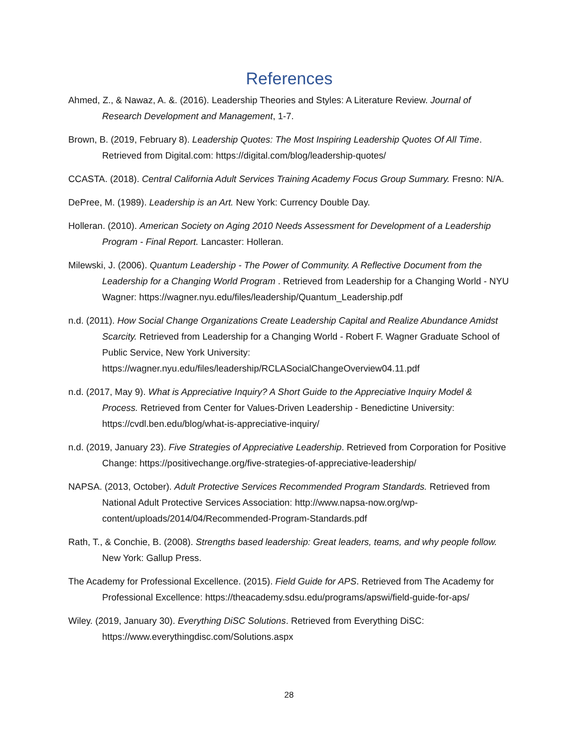References
Ahmed, Z., & Nawaz, A. &. (2016). Leadership Theories and Styles: A Literature Review. Journal of Research Development and Management, 1-7.
Brown, B. (2019, February 8). Leadership Quotes: The Most Inspiring Leadership Quotes Of All Time. Retrieved from Digital.com: https://digital.com/blog/leadership-quotes/
CCASTA. (2018). Central California Adult Services Training Academy Focus Group Summary. Fresno: N/A.
DePree, M. (1989). Leadership is an Art. New York: Currency Double Day.
Holleran. (2010). American Society on Aging 2010 Needs Assessment for Development of a Leadership Program - Final Report. Lancaster: Holleran.
Milewski, J. (2006). Quantum Leadership - The Power of Community. A Reflective Document from the Leadership for a Changing World Program . Retrieved from Leadership for a Changing World - NYU Wagner: https://wagner.nyu.edu/files/leadership/Quantum_Leadership.pdf
n.d. (2011). How Social Change Organizations Create Leadership Capital and Realize Abundance Amidst Scarcity. Retrieved from Leadership for a Changing World - Robert F. Wagner Graduate School of Public Service, New York University: https://wagner.nyu.edu/files/leadership/RCLASocialChangeOverview04.11.pdf
n.d. (2017, May 9). What is Appreciative Inquiry? A Short Guide to the Appreciative Inquiry Model & Process. Retrieved from Center for Values-Driven Leadership - Benedictine University: https://cvdl.ben.edu/blog/what-is-appreciative-inquiry/
n.d. (2019, January 23). Five Strategies of Appreciative Leadership. Retrieved from Corporation for Positive Change: https://positivechange.org/five-strategies-of-appreciative-leadership/
NAPSA. (2013, October). Adult Protective Services Recommended Program Standards. Retrieved from National Adult Protective Services Association: http://www.napsa-now.org/wp-content/uploads/2014/04/Recommended-Program-Standards.pdf
Rath, T., & Conchie, B. (2008). Strengths based leadership: Great leaders, teams, and why people follow. New York: Gallup Press.
The Academy for Professional Excellence. (2015). Field Guide for APS. Retrieved from The Academy for Professional Excellence: https://theacademy.sdsu.edu/programs/apswi/field-guide-for-aps/
Wiley. (2019, January 30). Everything DiSC Solutions. Retrieved from Everything DiSC: https://www.everythingdisc.com/Solutions.aspx
28